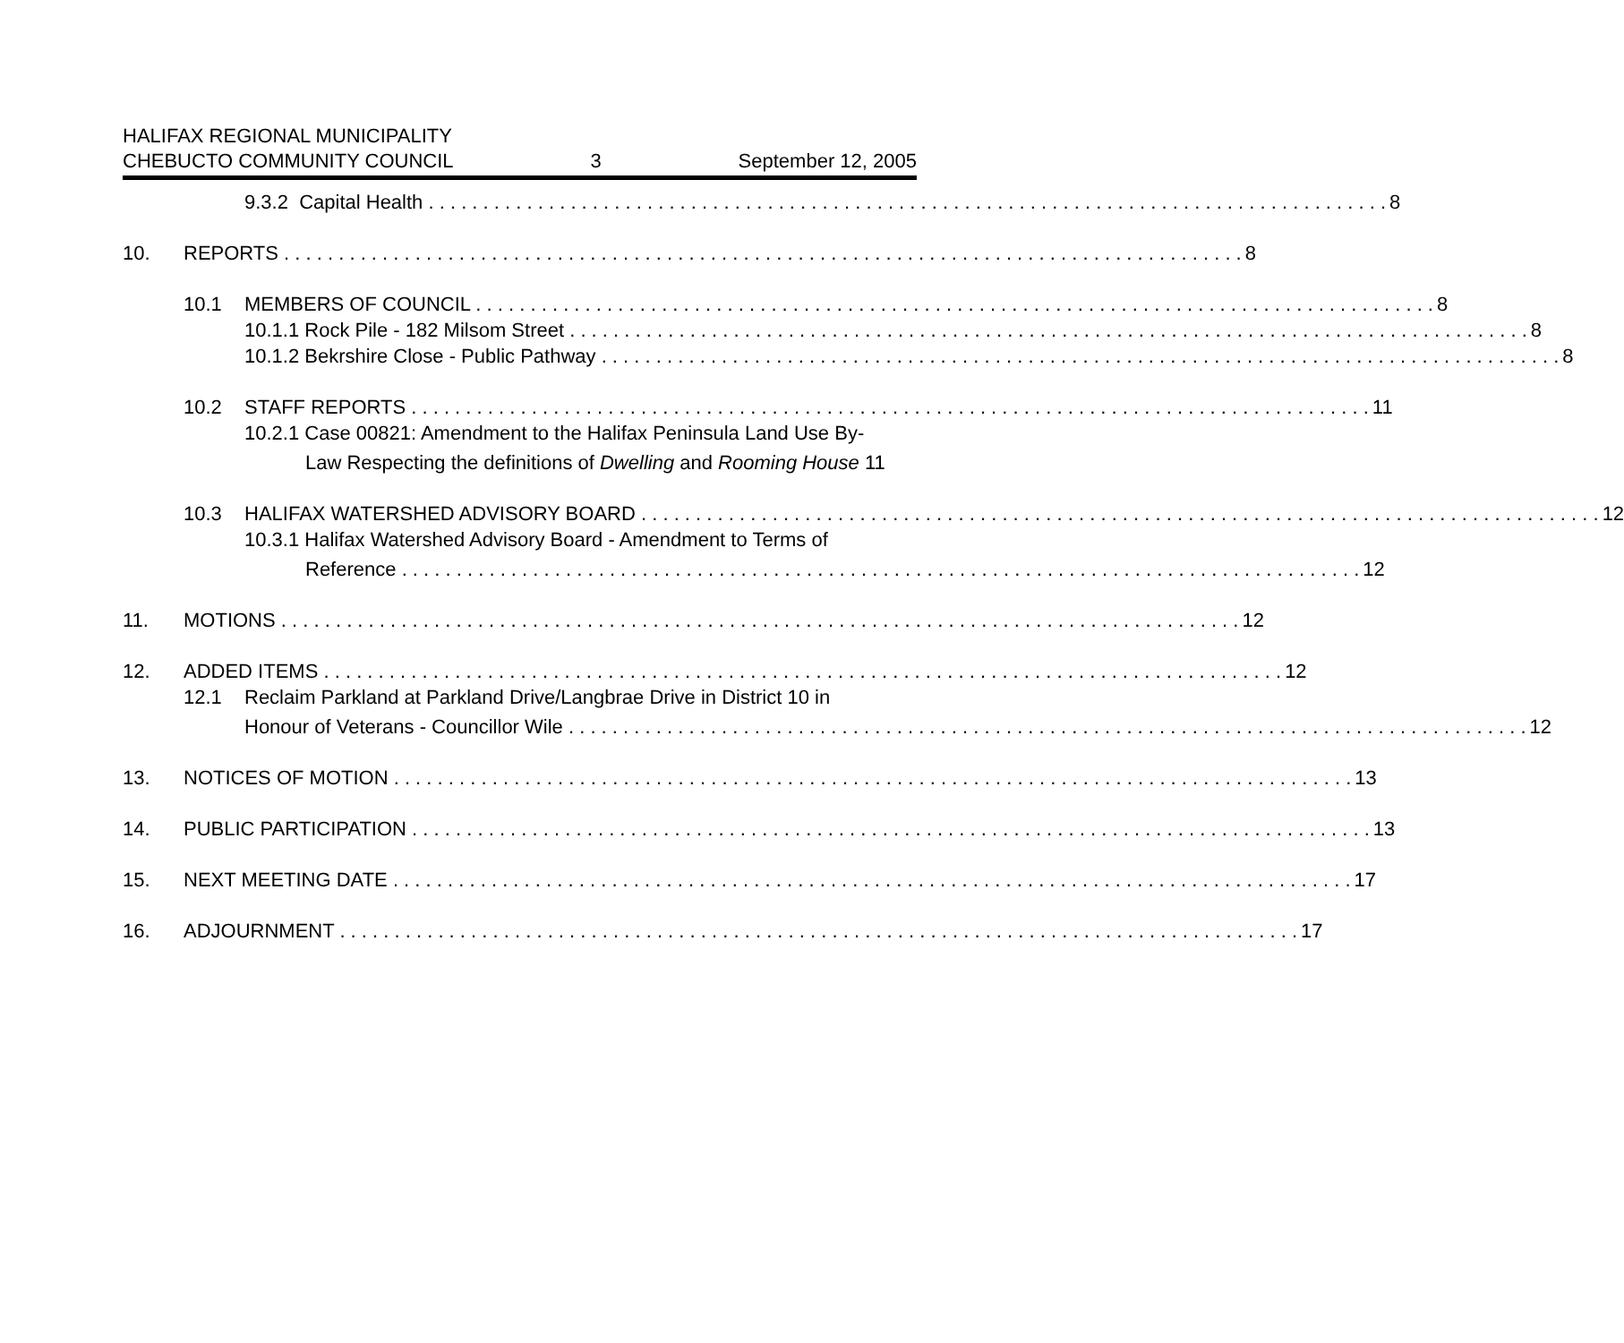HALIFAX REGIONAL MUNICIPALITY
CHEBUCTO COMMUNITY COUNCIL 3 September 12, 2005
9.3.2 Capital Health 8
10. REPORTS 8
10.1 MEMBERS OF COUNCIL 8
10.1.1 Rock Pile - 182 Milsom Street 8
10.1.2 Bekrshire Close - Public Pathway 8
10.2 STAFF REPORTS 11
10.2.1 Case 00821: Amendment to the Halifax Peninsula Land Use By-
Law Respecting the definitions of Dwelling and Rooming House 11
10.3 HALIFAX WATERSHED ADVISORY BOARD 12
10.3.1 Halifax Watershed Advisory Board - Amendment to Terms of
Reference 12
11. MOTIONS 12
12. ADDED ITEMS 12
12.1 Reclaim Parkland at Parkland Drive/Langbrae Drive in District 10 in
Honour of Veterans - Councillor Wile 12
13. NOTICES OF MOTION 13
14. PUBLIC PARTICIPATION 13
15. NEXT MEETING DATE 17
16. ADJOURNMENT 17